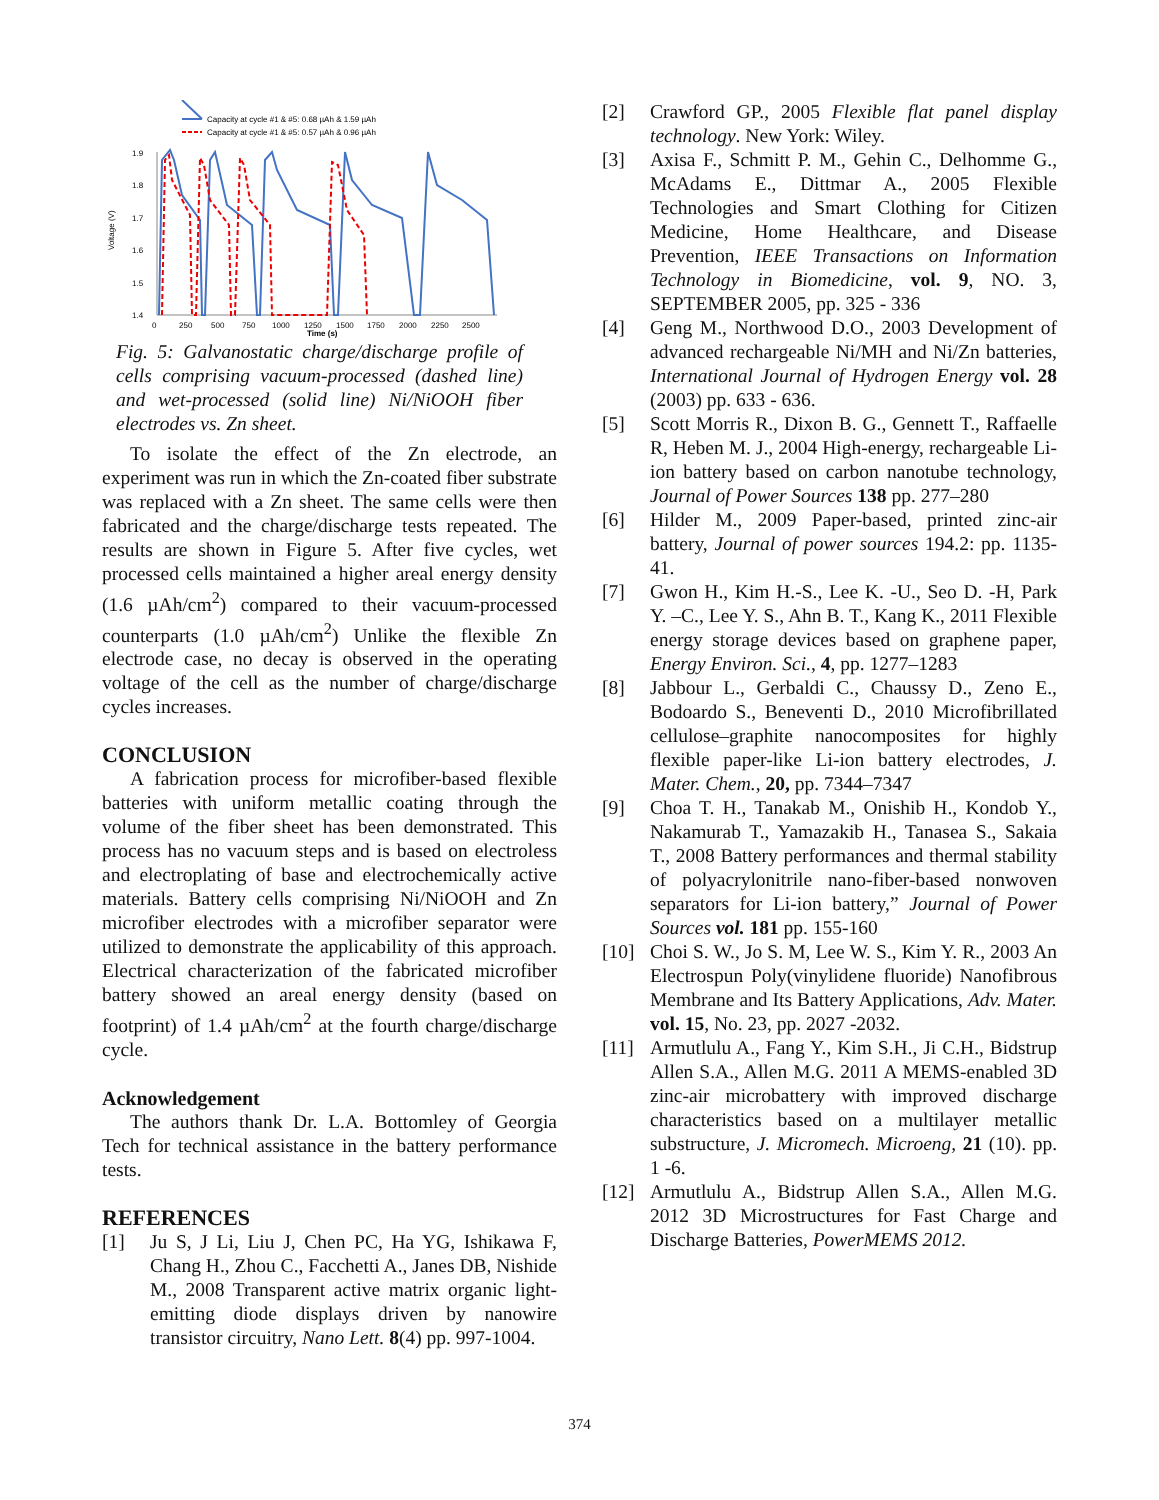Capacity at cycle #1 & #5: 0.68 µAh & 1.59 µAh
Capacity at cycle #1 & #5: 0.57 µAh & 0.96 µAh
1.9
1.8
1.7
1.6
1.5
1.4
Voltage (V)
0
250
500
750
1000
1250
1500
1750
2000
2250
2500
Time (s)
Fig. 5: Galvanostatic charge/discharge profile of cells comprising vacuum-processed (dashed line) and wet-processed (solid line) Ni/NiOOH fiber electrodes vs. Zn sheet.
To isolate the effect of the Zn electrode, an experiment was run in which the Zn-coated fiber substrate was replaced with a Zn sheet. The same cells were then fabricated and the charge/discharge tests repeated. The results are shown in Figure 5. After five cycles, wet processed cells maintained a higher areal energy density (1.6 µAh/cm<sup>2</sup>) compared to their vacuum-processed counterparts (1.0 µAh/cm<sup>2</sup>) Unlike the flexible Zn electrode case, no decay is observed in the operating voltage of the cell as the number of charge/discharge cycles increases.
CONCLUSION
A fabrication process for microfiber-based flexible batteries with uniform metallic coating through the volume of the fiber sheet has been demonstrated. This process has no vacuum steps and is based on electroless and electroplating of base and electrochemically active materials. Battery cells comprising Ni/NiOOH and Zn microfiber electrodes with a microfiber separator were utilized to demonstrate the applicability of this approach. Electrical characterization of the fabricated microfiber battery showed an areal energy density (based on footprint) of 1.4 µAh/cm<sup>2</sup> at the fourth charge/discharge cycle.
Acknowledgement
The authors thank Dr. L.A. Bottomley of Georgia Tech for technical assistance in the battery performance tests.
REFERENCES
[1] Ju S, J Li, Liu J, Chen PC, Ha YG, Ishikawa F, Chang H., Zhou C., Facchetti A., Janes DB, Nishide M., 2008 Transparent active matrix organic light-emitting diode displays driven by nanowire transistor circuitry, Nano Lett. 8(4) pp. 997-1004.
[2] Crawford GP., 2005 Flexible flat panel display technology. New York: Wiley.
[3] Axisa F., Schmitt P. M., Gehin C., Delhomme G., McAdams E., Dittmar A., 2005 Flexible Technologies and Smart Clothing for Citizen Medicine, Home Healthcare, and Disease Prevention, IEEE Transactions on Information Technology in Biomedicine, vol. 9, NO. 3, SEPTEMBER 2005, pp. 325 - 336
[4] Geng M., Northwood D.O., 2003 Development of advanced rechargeable Ni/MH and Ni/Zn batteries, International Journal of Hydrogen Energy vol. 28 (2003) pp. 633 - 636.
[5] Scott Morris R., Dixon B. G., Gennett T., Raffaelle R, Heben M. J., 2004 High-energy, rechargeable Li-ion battery based on carbon nanotube technology, Journal of Power Sources 138 pp. 277–280
[6] Hilder M., 2009 Paper-based, printed zinc-air battery, Journal of power sources 194.2: pp. 1135-41.
[7] Gwon H., Kim H.-S., Lee K. -U., Seo D. -H, Park Y. –C., Lee Y. S., Ahn B. T., Kang K., 2011 Flexible energy storage devices based on graphene paper, Energy Environ. Sci., 4, pp. 1277–1283
[8] Jabbour L., Gerbaldi C., Chaussy D., Zeno E., Bodoardo S., Beneventi D., 2010 Microfibrillated cellulose–graphite nanocomposites for highly flexible paper-like Li-ion battery electrodes, J. Mater. Chem., 20, pp. 7344–7347
[9] Choa T. H., Tanakab M., Onishib H., Kondob Y., Nakamurab T., Yamazakib H., Tanasea S., Sakaia T., 2008 Battery performances and thermal stability of polyacrylonitrile nano-fiber-based nonwoven separators for Li-ion battery,” Journal of Power Sources vol. 181 pp. 155-160
[10] Choi S. W., Jo S. M, Lee W. S., Kim Y. R., 2003 An Electrospun Poly(vinylidene fluoride) Nanofibrous Membrane and Its Battery Applications, Adv. Mater. vol. 15, No. 23, pp. 2027 -2032.
[11] Armutlulu A., Fang Y., Kim S.H., Ji C.H., Bidstrup Allen S.A., Allen M.G. 2011 A MEMS-enabled 3D zinc-air microbattery with improved discharge characteristics based on a multilayer metallic substructure, J. Micromech. Microeng, 21 (10). pp. 1 -6.
[12] Armutlulu A., Bidstrup Allen S.A., Allen M.G. 2012 3D Microstructures for Fast Charge and Discharge Batteries, PowerMEMS 2012.
374